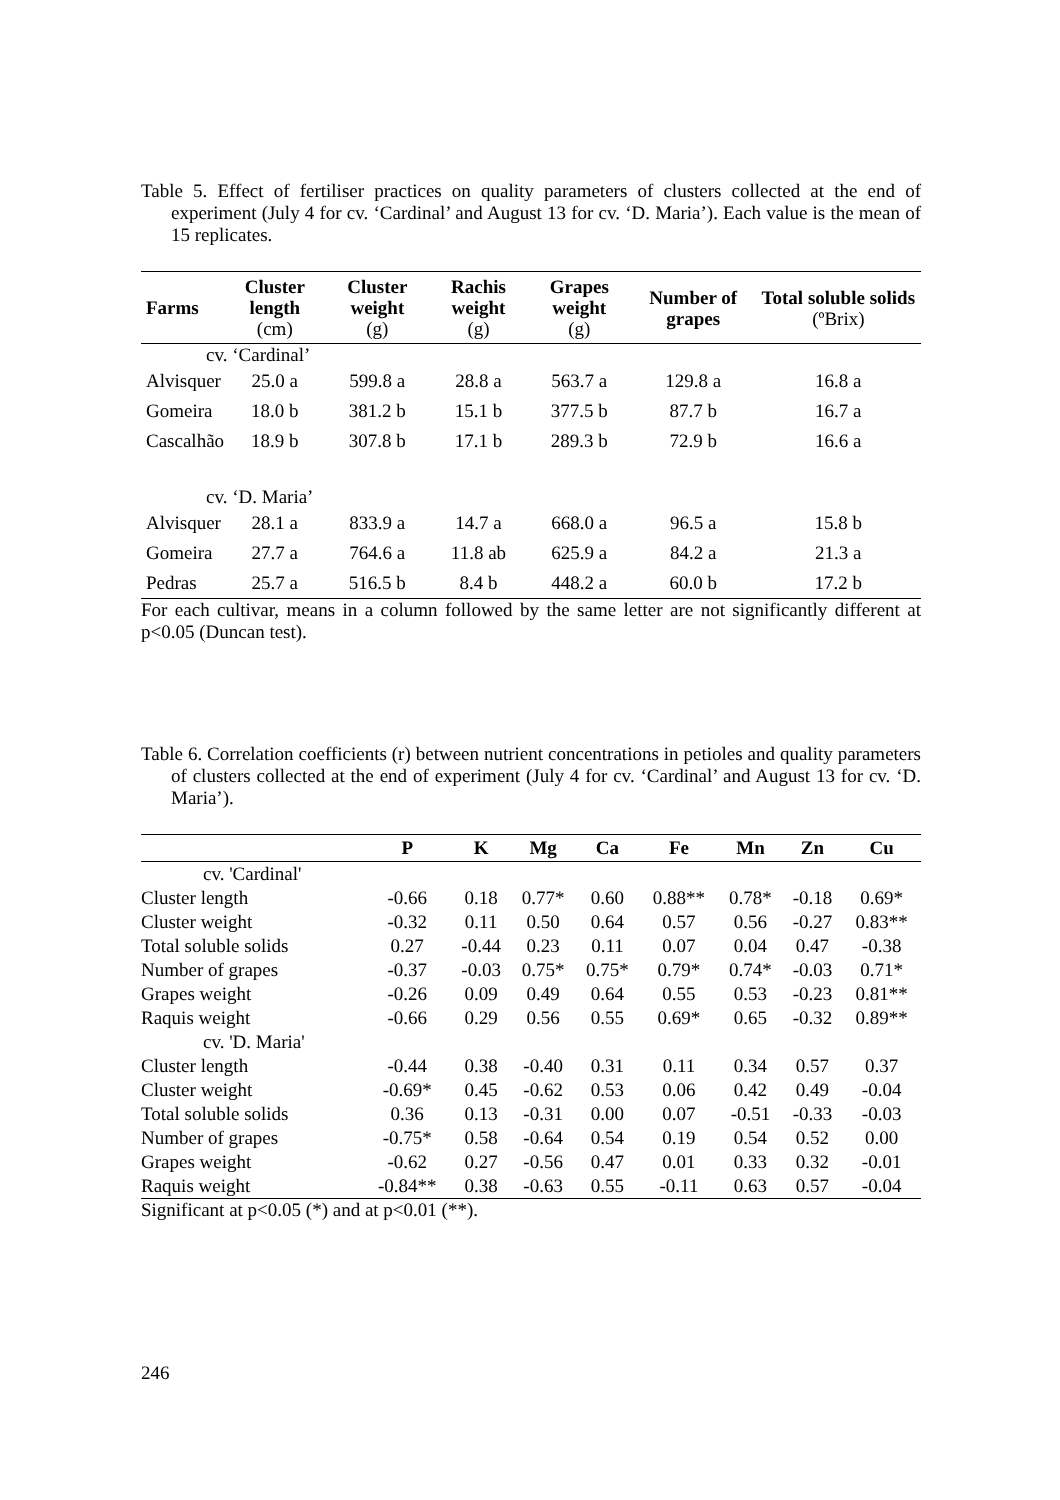Table 5. Effect of fertiliser practices on quality parameters of clusters collected at the end of experiment (July 4 for cv. ‘Cardinal’ and August 13 for cv. ‘D. Maria’). Each value is the mean of 15 replicates.
| Farms | Cluster length (cm) | Cluster weight (g) | Rachis weight (g) | Grapes weight (g) | Number of grapes | Total soluble solids (ºBrix) |
| --- | --- | --- | --- | --- | --- | --- |
| cv. ‘Cardinal’ | | | | | | |
| Alvisquer | 25.0 a | 599.8 a | 28.8 a | 563.7 a | 129.8 a | 16.8 a |
| Gomeira | 18.0 b | 381.2 b | 15.1 b | 377.5 b | 87.7 b | 16.7 a |
| Cascalhão | 18.9 b | 307.8 b | 17.1 b | 289.3 b | 72.9 b | 16.6 a |
| cv. ‘D. Maria’ | | | | | | |
| Alvisquer | 28.1 a | 833.9 a | 14.7 a | 668.0 a | 96.5 a | 15.8 b |
| Gomeira | 27.7 a | 764.6 a | 11.8 ab | 625.9 a | 84.2 a | 21.3 a |
| Pedras | 25.7 a | 516.5 b | 8.4 b | 448.2 a | 60.0 b | 17.2 b |
For each cultivar, means in a column followed by the same letter are not significantly different at p<0.05 (Duncan test).
Table 6. Correlation coefficients (r) between nutrient concentrations in petioles and quality parameters of clusters collected at the end of experiment (July 4 for cv. ‘Cardinal’ and August 13 for cv. ‘D. Maria’).
| | P | K | Mg | Ca | Fe | Mn | Zn | Cu |
| --- | --- | --- | --- | --- | --- | --- | --- | --- |
| cv. 'Cardinal' | | | | | | | | |
| Cluster length | -0.66 | 0.18 | 0.77* | 0.60 | 0.88** | 0.78* | -0.18 | 0.69* |
| Cluster weight | -0.32 | 0.11 | 0.50 | 0.64 | 0.57 | 0.56 | -0.27 | 0.83** |
| Total soluble solids | 0.27 | -0.44 | 0.23 | 0.11 | 0.07 | 0.04 | 0.47 | -0.38 |
| Number of grapes | -0.37 | -0.03 | 0.75* | 0.75* | 0.79* | 0.74* | -0.03 | 0.71* |
| Grapes weight | -0.26 | 0.09 | 0.49 | 0.64 | 0.55 | 0.53 | -0.23 | 0.81** |
| Raquis weight | -0.66 | 0.29 | 0.56 | 0.55 | 0.69* | 0.65 | -0.32 | 0.89** |
| cv. 'D. Maria' | | | | | | | | |
| Cluster length | -0.44 | 0.38 | -0.40 | 0.31 | 0.11 | 0.34 | 0.57 | 0.37 |
| Cluster weight | -0.69* | 0.45 | -0.62 | 0.53 | 0.06 | 0.42 | 0.49 | -0.04 |
| Total soluble solids | 0.36 | 0.13 | -0.31 | 0.00 | 0.07 | -0.51 | -0.33 | -0.03 |
| Number of grapes | -0.75* | 0.58 | -0.64 | 0.54 | 0.19 | 0.54 | 0.52 | 0.00 |
| Grapes weight | -0.62 | 0.27 | -0.56 | 0.47 | 0.01 | 0.33 | 0.32 | -0.01 |
| Raquis weight | -0.84** | 0.38 | -0.63 | 0.55 | -0.11 | 0.63 | 0.57 | -0.04 |
Significant at p<0.05 (*) and at p<0.01 (**).
246